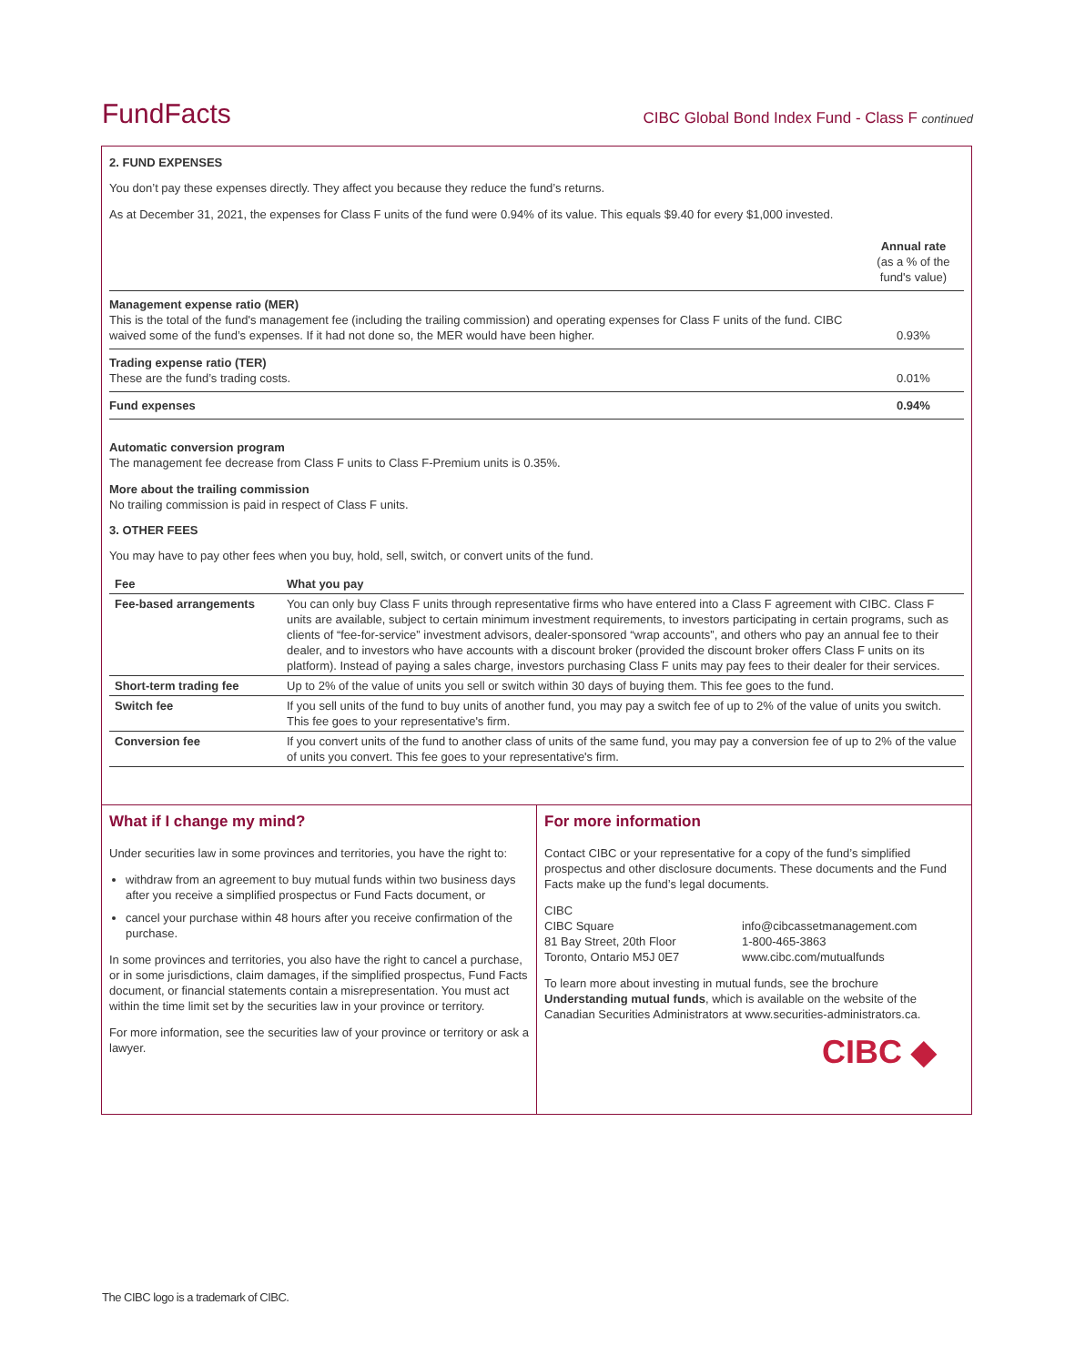FundFacts CIBC Global Bond Index Fund - Class F continued
2. FUND EXPENSES
You don’t pay these expenses directly. They affect you because they reduce the fund’s returns.
As at December 31, 2021, the expenses for Class F units of the fund were 0.94% of its value. This equals $9.40 for every $1,000 invested.
| | Annual rate (as a % of the fund's value) |
| Management expense ratio (MER) This is the total of the fund's management fee (including the trailing commission) and operating expenses for Class F units of the fund. CIBC waived some of the fund’s expenses. If it had not done so, the MER would have been higher. | 0.93% |
| Trading expense ratio (TER) These are the fund’s trading costs. | 0.01% |
| Fund expenses | 0.94% |
Automatic conversion program
The management fee decrease from Class F units to Class F-Premium units is 0.35%.
More about the trailing commission
No trailing commission is paid in respect of Class F units.
3. OTHER FEES
You may have to pay other fees when you buy, hold, sell, switch, or convert units of the fund.
| Fee | What you pay |
| --- | --- |
| Fee-based arrangements | You can only buy Class F units through representative firms who have entered into a Class F agreement with CIBC. Class F units are available, subject to certain minimum investment requirements, to investors participating in certain programs, such as clients of “fee-for-service” investment advisors, dealer-sponsored “wrap accounts”, and others who pay an annual fee to their dealer, and to investors who have accounts with a discount broker (provided the discount broker offers Class F units on its platform). Instead of paying a sales charge, investors purchasing Class F units may pay fees to their dealer for their services. |
| Short-term trading fee | Up to 2% of the value of units you sell or switch within 30 days of buying them. This fee goes to the fund. |
| Switch fee | If you sell units of the fund to buy units of another fund, you may pay a switch fee of up to 2% of the value of units you switch. This fee goes to your representative's firm. |
| Conversion fee | If you convert units of the fund to another class of units of the same fund, you may pay a conversion fee of up to 2% of the value of units you convert. This fee goes to your representative's firm. |
What if I change my mind?
Under securities law in some provinces and territories, you have the right to:
withdraw from an agreement to buy mutual funds within two business days after you receive a simplified prospectus or Fund Facts document, or
cancel your purchase within 48 hours after you receive confirmation of the purchase.
In some provinces and territories, you also have the right to cancel a purchase, or in some jurisdictions, claim damages, if the simplified prospectus, Fund Facts document, or financial statements contain a misrepresentation. You must act within the time limit set by the securities law in your province or territory.
For more information, see the securities law of your province or territory or ask a lawyer.
For more information
Contact CIBC or your representative for a copy of the fund’s simplified prospectus and other disclosure documents. These documents and the Fund Facts make up the fund’s legal documents.
CIBC
CIBC Square
81 Bay Street, 20th Floor
Toronto, Ontario M5J 0E7
info@cibcassetmanagement.com
1-800-465-3863
www.cibc.com/mutualfunds
To learn more about investing in mutual funds, see the brochure Understanding mutual funds, which is available on the website of the Canadian Securities Administrators at www.securities-administrators.ca.
CIBC ◆
The CIBC logo is a trademark of CIBC.